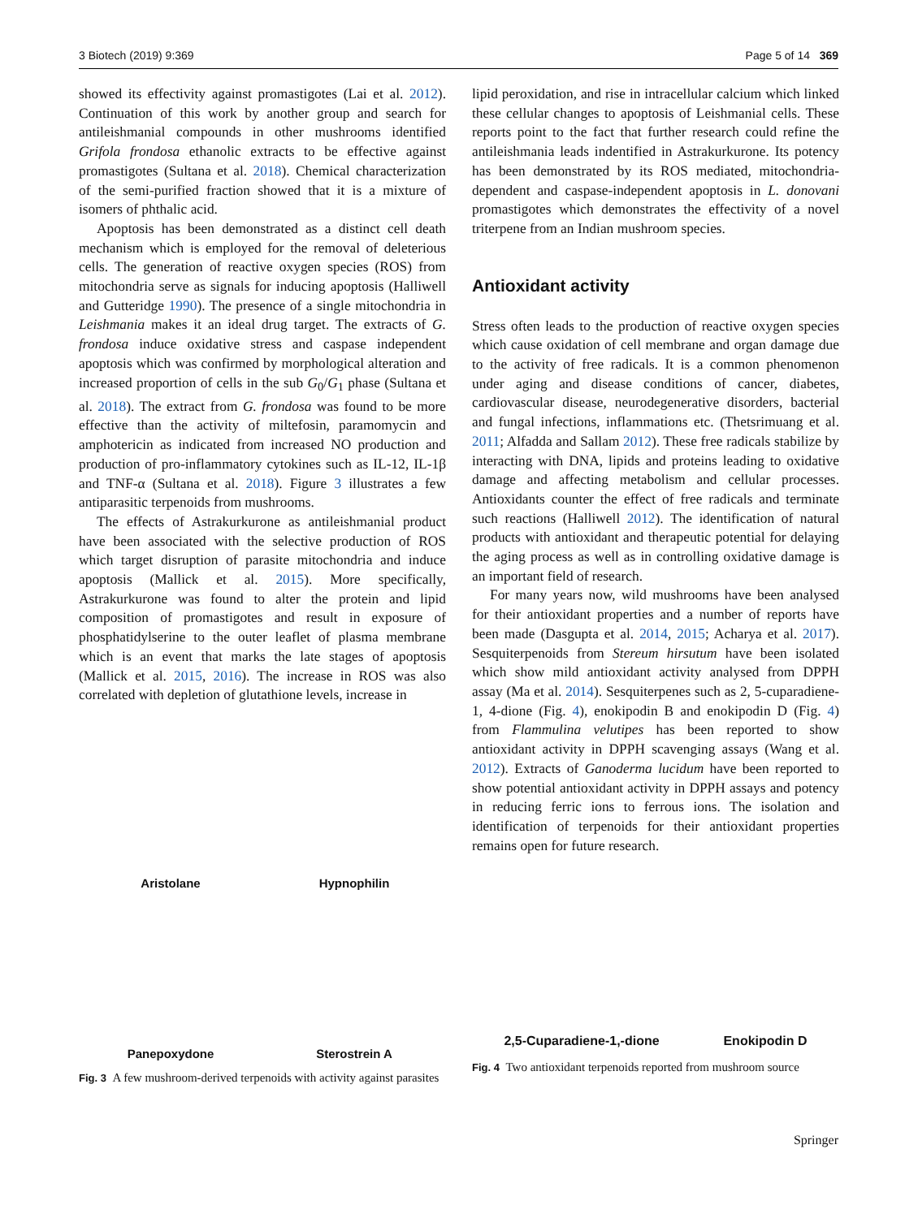3 Biotech (2019) 9:369 Page 5 of 14 369
showed its effectivity against promastigotes (Lai et al. 2012). Continuation of this work by another group and search for antileishmanial compounds in other mushrooms identified Grifola frondosa ethanolic extracts to be effective against promastigotes (Sultana et al. 2018). Chemical characterization of the semi-purified fraction showed that it is a mixture of isomers of phthalic acid.
Apoptosis has been demonstrated as a distinct cell death mechanism which is employed for the removal of deleterious cells. The generation of reactive oxygen species (ROS) from mitochondria serve as signals for inducing apoptosis (Halliwell and Gutteridge 1990). The presence of a single mitochondria in Leishmania makes it an ideal drug target. The extracts of G. frondosa induce oxidative stress and caspase independent apoptosis which was confirmed by morphological alteration and increased proportion of cells in the sub G<sub>0</sub>/G<sub>1</sub> phase (Sultana et al. 2018). The extract from G. frondosa was found to be more effective than the activity of miltefosin, paramomycin and amphotericin as indicated from increased NO production and production of pro-inflammatory cytokines such as IL-12, IL-1β and TNF-α (Sultana et al. 2018). Figure 3 illustrates a few antiparasitic terpenoids from mushrooms.
The effects of Astrakurkurone as antileishmanial product have been associated with the selective production of ROS which target disruption of parasite mitochondria and induce apoptosis (Mallick et al. 2015). More specifically, Astrakurkurone was found to alter the protein and lipid composition of promastigotes and result in exposure of phosphatidylserine to the outer leaflet of plasma membrane which is an event that marks the late stages of apoptosis (Mallick et al. 2015, 2016). The increase in ROS was also correlated with depletion of glutathione levels, increase in
Aristolane
Hypnophilin
Panepoxydone
Sterostrein A
Fig. 3 A few mushroom-derived terpenoids with activity against parasites
lipid peroxidation, and rise in intracellular calcium which linked these cellular changes to apoptosis of Leishmanial cells. These reports point to the fact that further research could refine the antileishmania leads indentified in Astrakurkurone. Its potency has been demonstrated by its ROS mediated, mitochondria-dependent and caspase-independent apoptosis in L. donovani promastigotes which demonstrates the effectivity of a novel triterpene from an Indian mushroom species.
Antioxidant activity
Stress often leads to the production of reactive oxygen species which cause oxidation of cell membrane and organ damage due to the activity of free radicals. It is a common phenomenon under aging and disease conditions of cancer, diabetes, cardiovascular disease, neurodegenerative disorders, bacterial and fungal infections, inflammations etc. (Thetsrimuang et al. 2011; Alfadda and Sallam 2012). These free radicals stabilize by interacting with DNA, lipids and proteins leading to oxidative damage and affecting metabolism and cellular processes. Antioxidants counter the effect of free radicals and terminate such reactions (Halliwell 2012). The identification of natural products with antioxidant and therapeutic potential for delaying the aging process as well as in controlling oxidative damage is an important field of research.
For many years now, wild mushrooms have been analysed for their antioxidant properties and a number of reports have been made (Dasgupta et al. 2014, 2015; Acharya et al. 2017). Sesquiterpenoids from Stereum hirsutum have been isolated which show mild antioxidant activity analysed from DPPH assay (Ma et al. 2014). Sesquiterpenes such as 2, 5-cuparadiene-1, 4-dione (Fig. 4), enokipodin B and enokipodin D (Fig. 4) from Flammulina velutipes has been reported to show antioxidant activity in DPPH scavenging assays (Wang et al. 2012). Extracts of Ganoderma lucidum have been reported to show potential antioxidant activity in DPPH assays and potency in reducing ferric ions to ferrous ions. The isolation and identification of terpenoids for their antioxidant properties remains open for future research.
2,5-Cuparadiene-1,-dione Enokipodin D
Fig. 4 Two antioxidant terpenoids reported from mushroom source
Springer